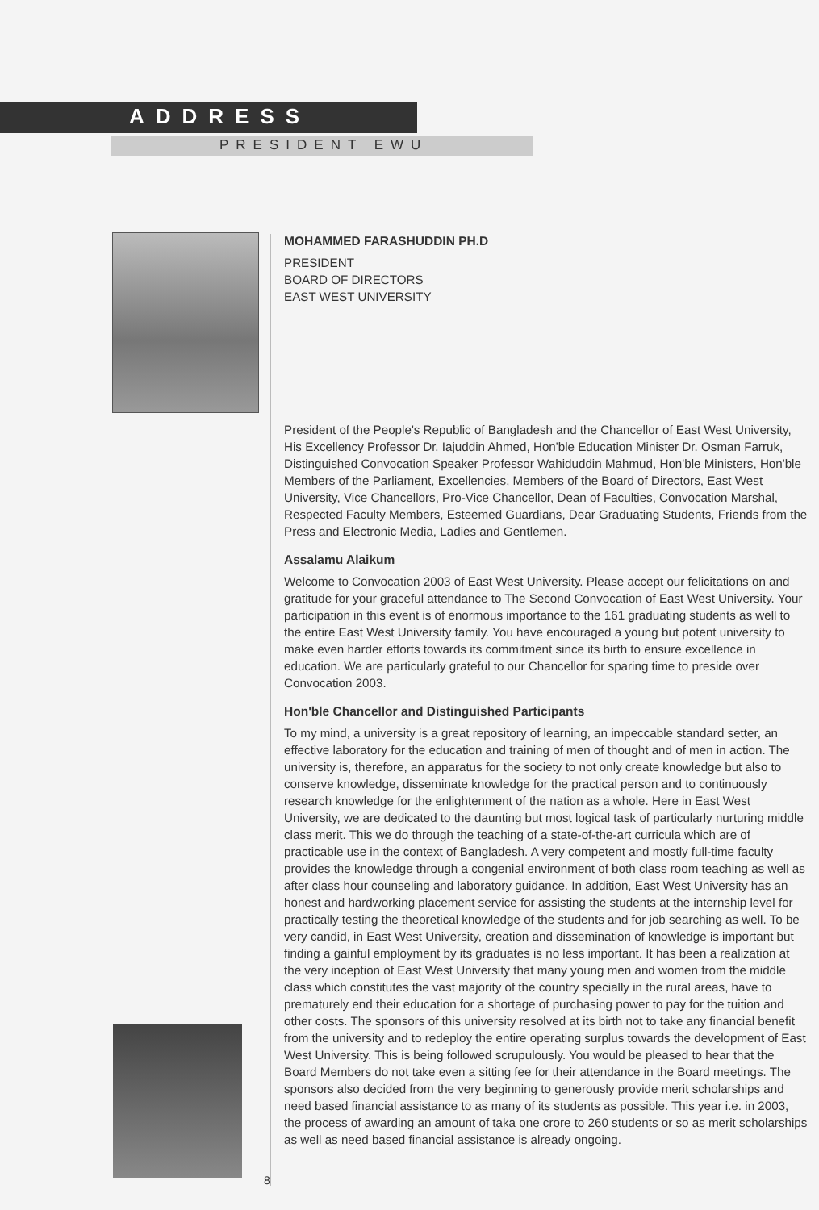ADDRESS
PRESIDENT EWU
MOHAMMED FARASHUDDIN PH.D
PRESIDENT
BOARD OF DIRECTORS
EAST WEST UNIVERSITY
President of the People's Republic of Bangladesh and the Chancellor of East West University, His Excellency Professor Dr. Iajuddin Ahmed, Hon'ble Education Minister Dr. Osman Farruk, Distinguished Convocation Speaker Professor Wahiduddin Mahmud, Hon'ble Ministers, Hon'ble Members of the Parliament, Excellencies, Members of the Board of Directors, East West University, Vice Chancellors, Pro-Vice Chancellor, Dean of Faculties, Convocation Marshal, Respected Faculty Members, Esteemed Guardians, Dear Graduating Students, Friends from the Press and Electronic Media, Ladies and Gentlemen.
Assalamu Alaikum
Welcome to Convocation 2003 of East West University. Please accept our felicitations on and gratitude for your graceful attendance to The Second Convocation of East West University. Your participation in this event is of enormous importance to the 161 graduating students as well to the entire East West University family. You have encouraged a young but potent university to make even harder efforts towards its commitment since its birth to ensure excellence in education. We are particularly grateful to our Chancellor for sparing time to preside over Convocation 2003.
Hon'ble Chancellor and Distinguished Participants
To my mind, a university is a great repository of learning, an impeccable standard setter, an effective laboratory for the education and training of men of thought and of men in action. The university is, therefore, an apparatus for the society to not only create knowledge but also to conserve knowledge, disseminate knowledge for the practical person and to continuously research knowledge for the enlightenment of the nation as a whole. Here in East West University, we are dedicated to the daunting but most logical task of particularly nurturing middle class merit. This we do through the teaching of a state-of-the-art curricula which are of practicable use in the context of Bangladesh. A very competent and mostly full-time faculty provides the knowledge through a congenial environment of both class room teaching as well as after class hour counseling and laboratory guidance. In addition, East West University has an honest and hardworking placement service for assisting the students at the internship level for practically testing the theoretical knowledge of the students and for job searching as well. To be very candid, in East West University, creation and dissemination of knowledge is important but finding a gainful employment by its graduates is no less important. It has been a realization at the very inception of East West University that many young men and women from the middle class which constitutes the vast majority of the country specially in the rural areas, have to prematurely end their education for a shortage of purchasing power to pay for the tuition and other costs. The sponsors of this university resolved at its birth not to take any financial benefit from the university and to redeploy the entire operating surplus towards the development of East West University. This is being followed scrupulously. You would be pleased to hear that the Board Members do not take even a sitting fee for their attendance in the Board meetings. The sponsors also decided from the very beginning to generously provide merit scholarships and need based financial assistance to as many of its students as possible. This year i.e. in 2003, the process of awarding an amount of taka one crore to 260 students or so as merit scholarships as well as need based financial assistance is already ongoing.
8